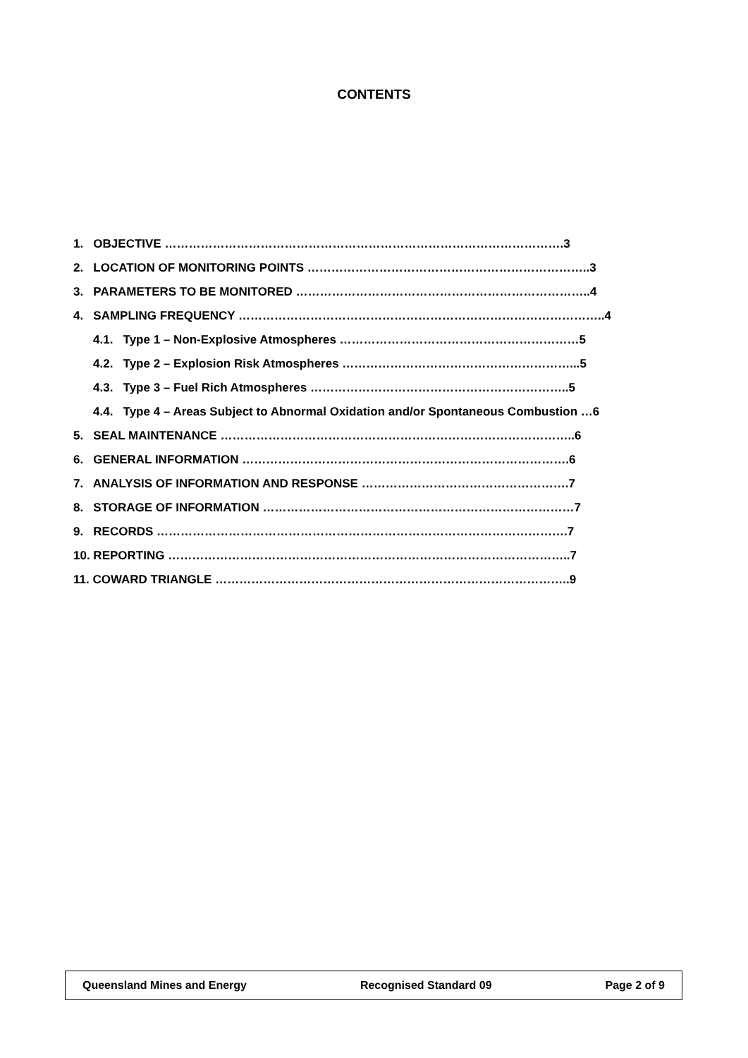CONTENTS
1. OBJECTIVE ……………………………………………………………………………………….3
2. LOCATION OF MONITORING POINTS ……………………………………………………………..3
3. PARAMETERS TO BE MONITORED ………………………………………………………………..4
4. SAMPLING FREQUENCY ………………………………………………………………………………..4
4.1. Type 1 – Non-Explosive Atmospheres ……………………………………………………5
4.2. Type 2 – Explosion Risk Atmospheres …………………………………………………...5
4.3. Type 3 – Fuel Rich Atmospheres ………………………………………………………..5
4.4. Type 4 – Areas Subject to Abnormal Oxidation and/or Spontaneous Combustion …6
5. SEAL MAINTENANCE ……………………………………………………………………………..6
6. GENERAL INFORMATION ……………………………………………………………………….6
7. ANALYSIS OF INFORMATION AND RESPONSE …………………………………………….7
8. STORAGE OF INFORMATION ……………………………………………………………………7
9. RECORDS ………………………………………………………………………………………….7
10. REPORTING ………………………………………………………………………………………..7
11. COWARD TRIANGLE ……………………………………………………………………………..9
Queensland Mines and Energy Recognised Standard 09 Page 2 of 9